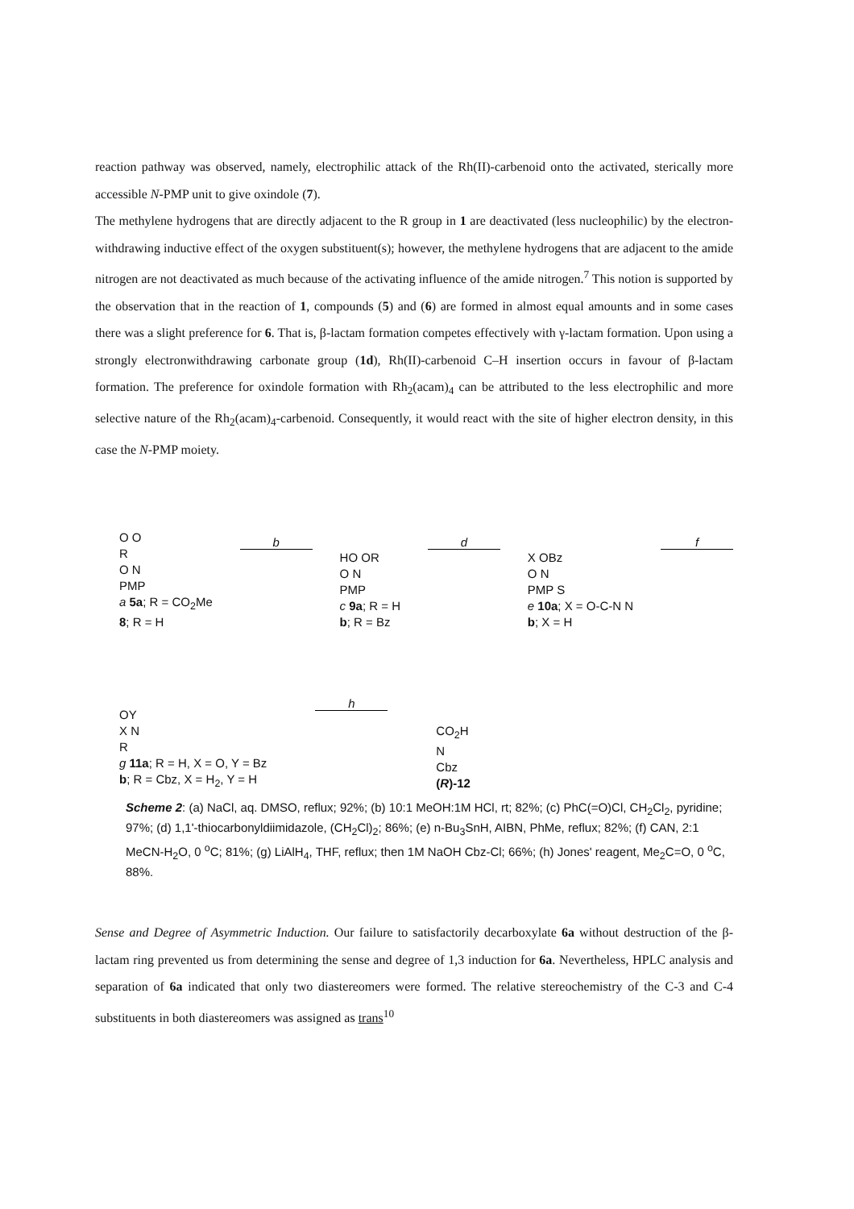reaction pathway was observed, namely, electrophilic attack of the Rh(II)-carbenoid onto the activated, sterically more accessible N-PMP unit to give oxindole (7).
The methylene hydrogens that are directly adjacent to the R group in 1 are deactivated (less nucleophilic) by the electron-withdrawing inductive effect of the oxygen substituent(s); however, the methylene hydrogens that are adjacent to the amide nitrogen are not deactivated as much because of the activating influence of the amide nitrogen.<sup>7</sup> This notion is supported by the observation that in the reaction of 1, compounds (5) and (6) are formed in almost equal amounts and in some cases there was a slight preference for 6. That is, β-lactam formation competes effectively with γ-lactam formation. Upon using a strongly electronwithdrawing carbonate group (1d), Rh(II)-carbenoid C–H insertion occurs in favour of β-lactam formation. The preference for oxindole formation with Rh<sub>2</sub>(acam)<sub>4</sub> can be attributed to the less electrophilic and more selective nature of the Rh<sub>2</sub>(acam)<sub>4</sub>-carbenoid. Consequently, it would react with the site of higher electron density, in this case the N-PMP moiety.
O O
R
O N
PMP
a 5a; R = CO<sub>2</sub>Me
8; R = H
b
HO OR
O N
PMP
c 9a; R = H
b; R = Bz
d
X OBz
O N
PMP S
e 10a; X = O-C-N N
b; X = H
f
OY
X N
R
g 11a; R = H, X = O, Y = Bz
b; R = Cbz, X = H<sub>2</sub>, Y = H
h
CO<sub>2</sub>H
N
Cbz
(R)-12
Scheme 2: (a) NaCl, aq. DMSO, reflux; 92%; (b) 10:1 MeOH:1M HCl, rt; 82%; (c) PhC(=O)Cl, CH<sub>2</sub>Cl<sub>2</sub>, pyridine; 97%; (d) 1,1'-thiocarbonyldiimidazole, (CH<sub>2</sub>Cl)<sub>2</sub>; 86%; (e) n-Bu<sub>3</sub>SnH, AIBN, PhMe, reflux; 82%; (f) CAN, 2:1 MeCN-H<sub>2</sub>O, 0 <sup>o</sup>C; 81%; (g) LiAlH<sub>4</sub>, THF, reflux; then 1M NaOH Cbz-Cl; 66%; (h) Jones' reagent, Me<sub>2</sub>C=O, 0 <sup>o</sup>C, 88%.
Sense and Degree of Asymmetric Induction. Our failure to satisfactorily decarboxylate 6a without destruction of the β-lactam ring prevented us from determining the sense and degree of 1,3 induction for 6a. Nevertheless, HPLC analysis and separation of 6a indicated that only two diastereomers were formed. The relative stereochemistry of the C-3 and C-4 substituents in both diastereomers was assigned as trans<sup>10</sup>